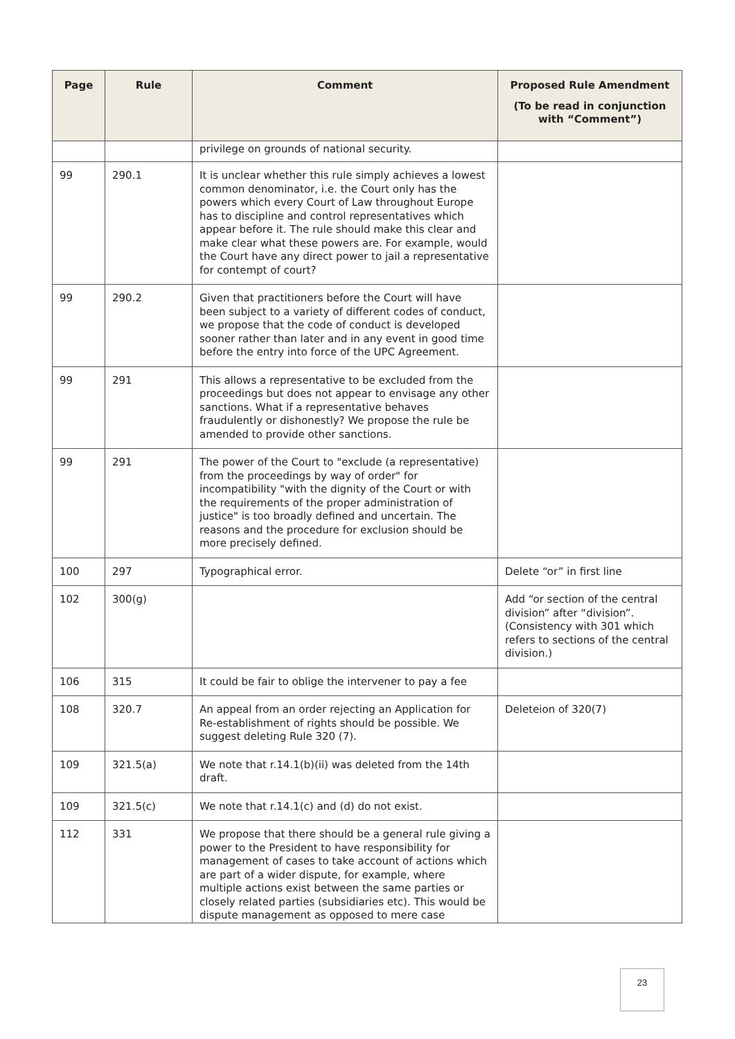| Page | Rule | Comment | Proposed Rule Amendment (To be read in conjunction with “Comment”) |
| --- | --- | --- | --- |
| | | privilege on grounds of national security. | |
| 99 | 290.1 | It is unclear whether this rule simply achieves a lowest common denominator, i.e. the Court only has the powers which every Court of Law throughout Europe has to discipline and control representatives which appear before it. The rule should make this clear and make clear what these powers are. For example, would the Court have any direct power to jail a representative for contempt of court? | |
| 99 | 290.2 | Given that practitioners before the Court will have been subject to a variety of different codes of conduct, we propose that the code of conduct is developed sooner rather than later and in any event in good time before the entry into force of the UPC Agreement. | |
| 99 | 291 | This allows a representative to be excluded from the proceedings but does not appear to envisage any other sanctions. What if a representative behaves fraudulently or dishonestly? We propose the rule be amended to provide other sanctions. | |
| 99 | 291 | The power of the Court to "exclude (a representative) from the proceedings by way of order" for incompatibility "with the dignity of the Court or with the requirements of the proper administration of justice" is too broadly defined and uncertain. The reasons and the procedure for exclusion should be more precisely defined. | |
| 100 | 297 | Typographical error. | Delete “or” in first line |
| 102 | 300(g) | | Add “or section of the central division” after “division”. (Consistency with 301 which refers to sections of the central division.) |
| 106 | 315 | It could be fair to oblige the intervener to pay a fee | |
| 108 | 320.7 | An appeal from an order rejecting an Application for Re-establishment of rights should be possible. We suggest deleting Rule 320 (7). | Deleteion of 320(7) |
| 109 | 321.5(a) | We note that r.14.1(b)(ii) was deleted from the 14th draft. | |
| 109 | 321.5(c) | We note that r.14.1(c) and (d) do not exist. | |
| 112 | 331 | We propose that there should be a general rule giving a power to the President to have responsibility for management of cases to take account of actions which are part of a wider dispute, for example, where multiple actions exist between the same parties or closely related parties (subsidiaries etc). This would be dispute management as opposed to mere case | |
23